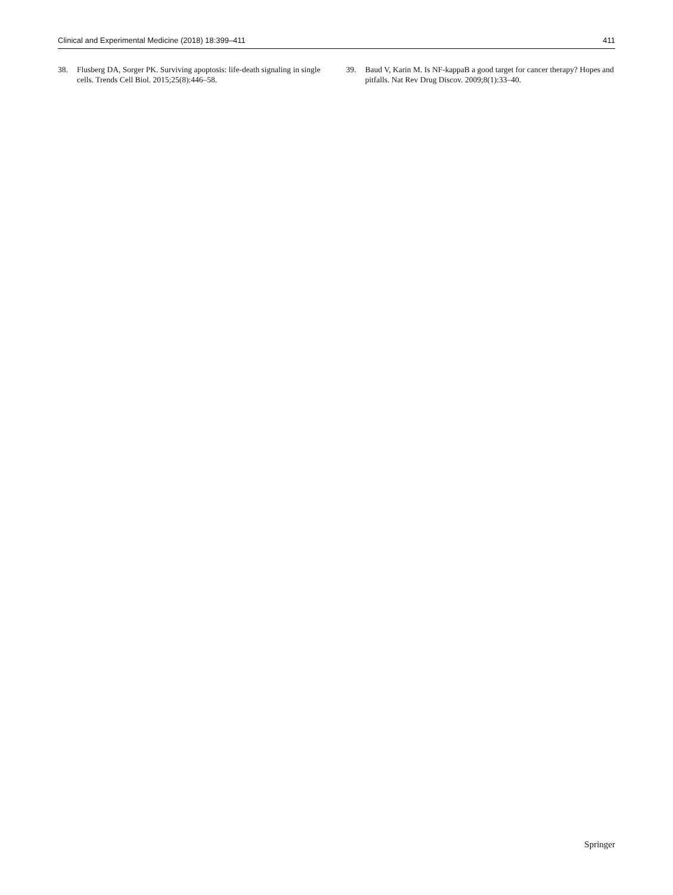Clinical and Experimental Medicine (2018) 18:399–411 411
38. Flusberg DA, Sorger PK. Surviving apoptosis: life-death signaling in single cells. Trends Cell Biol. 2015;25(8):446–58.
39. Baud V, Karin M. Is NF-kappaB a good target for cancer therapy? Hopes and pitfalls. Nat Rev Drug Discov. 2009;8(1):33–40.
Springer